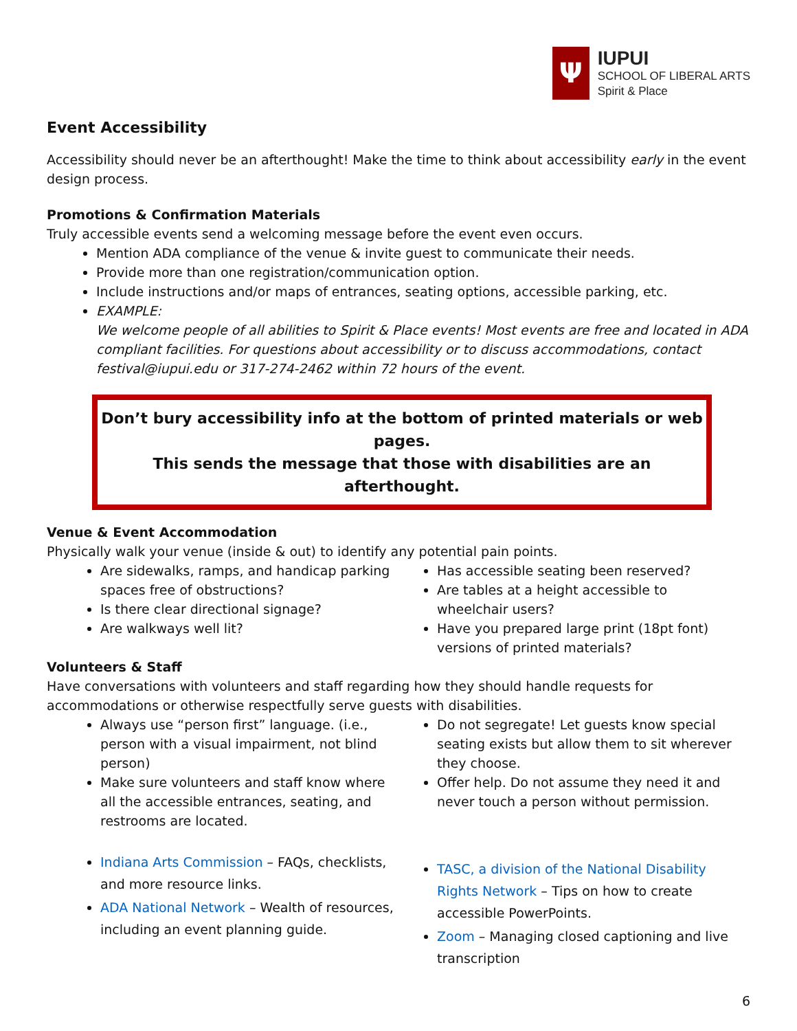Ψ
IUPUI
SCHOOL OF LIBERAL ARTS
Spirit & Place
Event Accessibility
Accessibility should never be an afterthought! Make the time to think about accessibility early in the event design process.
Promotions & Confirmation Materials
Truly accessible events send a welcoming message before the event even occurs.
Mention ADA compliance of the venue & invite guest to communicate their needs.
Provide more than one registration/communication option.
Include instructions and/or maps of entrances, seating options, accessible parking, etc.
EXAMPLE:
We welcome people of all abilities to Spirit & Place events! Most events are free and located in ADA compliant facilities. For questions about accessibility or to discuss accommodations, contact festival@iupui.edu or 317-274-2462 within 72 hours of the event.
Don’t bury accessibility info at the bottom of printed materials or web pages.
This sends the message that those with disabilities are an afterthought.
Venue & Event Accommodation
Physically walk your venue (inside & out) to identify any potential pain points.
Are sidewalks, ramps, and handicap parking spaces free of obstructions?
Is there clear directional signage?
Are walkways well lit?
Has accessible seating been reserved?
Are tables at a height accessible to wheelchair users?
Have you prepared large print (18pt font) versions of printed materials?
Volunteers & Staff
Have conversations with volunteers and staff regarding how they should handle requests for accommodations or otherwise respectfully serve guests with disabilities.
Always use “person first” language. (i.e., person with a visual impairment, not blind person)
Make sure volunteers and staff know where all the accessible entrances, seating, and restrooms are located.
Do not segregate! Let guests know special seating exists but allow them to sit wherever they choose.
Offer help. Do not assume they need it and never touch a person without permission.
Indiana Arts Commission – FAQs, checklists, and more resource links.
ADA National Network – Wealth of resources, including an event planning guide.
TASC, a division of the National Disability Rights Network – Tips on how to create accessible PowerPoints.
Zoom – Managing closed captioning and live transcription
6